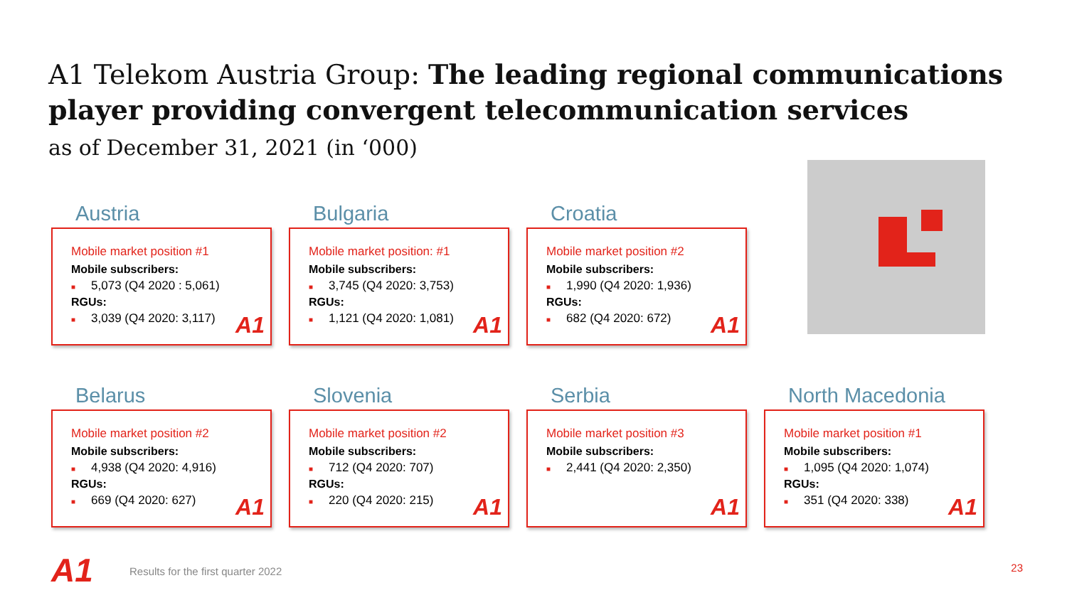A1 Telekom Austria Group: The leading regional communications player providing convergent telecommunication services
as of December 31, 2021 (in ‘000)
Austria
Mobile market position #1
Mobile subscribers:
■ 5,073 (Q4 2020 : 5,061)
RGUs:
■ 3,039 (Q4 2020: 3,117)
A1
Bulgaria
Mobile market position: #1
Mobile subscribers:
■ 3,745 (Q4 2020: 3,753)
RGUs:
■ 1,121 (Q4 2020: 1,081)
A1
Croatia
Mobile market position #2
Mobile subscribers:
■ 1,990 (Q4 2020: 1,936)
RGUs:
■ 682 (Q4 2020: 672)
A1
Belarus
Mobile market position #2
Mobile subscribers:
■ 4,938 (Q4 2020: 4,916)
RGUs:
■ 669 (Q4 2020: 627)
A1
Slovenia
Mobile market position #2
Mobile subscribers:
■ 712 (Q4 2020: 707)
RGUs:
■ 220 (Q4 2020: 215)
A1
Serbia
Mobile market position #3
Mobile subscribers:
■ 2,441 (Q4 2020: 2,350)
A1
North Macedonia
Mobile market position #1
Mobile subscribers:
■ 1,095 (Q4 2020: 1,074)
RGUs:
■ 351 (Q4 2020: 338)
A1
A1
Results for the first quarter 2022
23